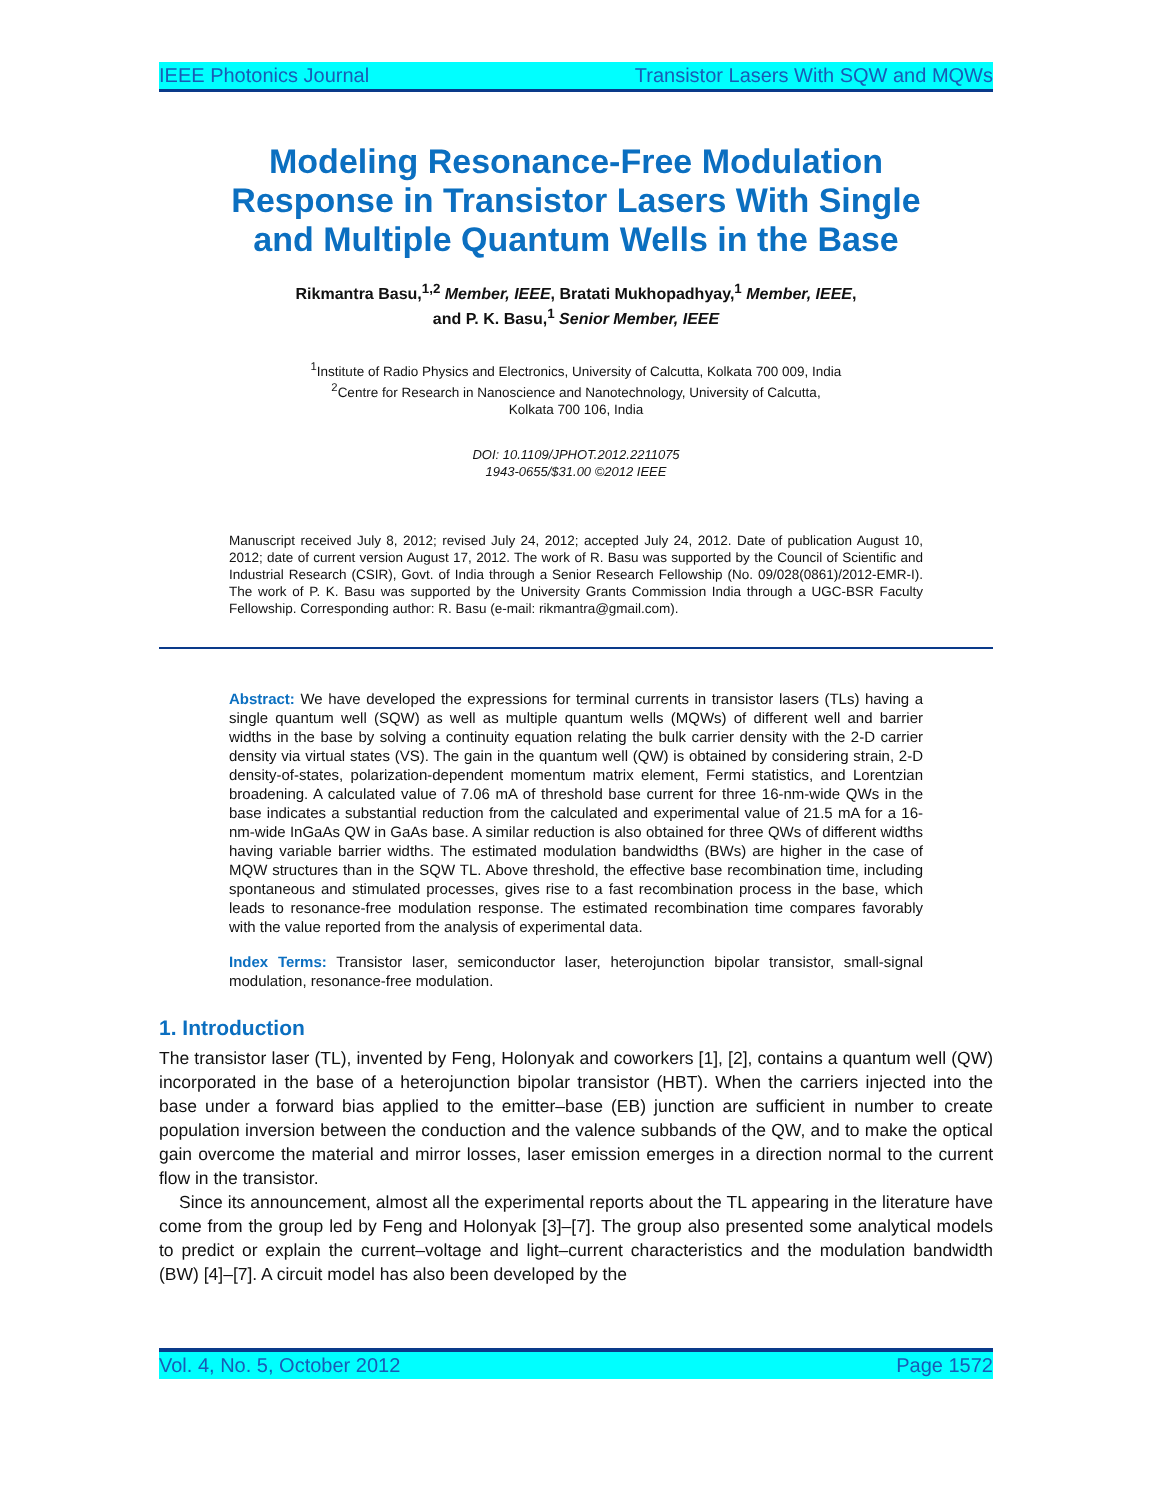IEEE Photonics Journal Transistor Lasers With SQW and MQWs
Modeling Resonance-Free Modulation Response in Transistor Lasers With Single and Multiple Quantum Wells in the Base
Rikmantra Basu,<sup>1,2</sup> Member, IEEE, Bratati Mukhopadhyay,<sup>1</sup> Member, IEEE,
and P. K. Basu,<sup>1</sup> Senior Member, IEEE
<sup>1</sup> Institute of Radio Physics and Electronics, University of Calcutta, Kolkata 700 009, India
<sup>2</sup> Centre for Research in Nanoscience and Nanotechnology, University of Calcutta,
Kolkata 700 106, India
DOI: 10.1109/JPHOT.2012.2211075
1943-0655/$31.00 ©2012 IEEE
Manuscript received July 8, 2012; revised July 24, 2012; accepted July 24, 2012. Date of publication August 10, 2012; date of current version August 17, 2012. The work of R. Basu was supported by the Council of Scientific and Industrial Research (CSIR), Govt. of India through a Senior Research Fellowship (No. 09/028(0861)/2012-EMR-I). The work of P. K. Basu was supported by the University Grants Commission India through a UGC-BSR Faculty Fellowship. Corresponding author: R. Basu (e-mail: rikmantra@gmail.com).
Abstract: We have developed the expressions for terminal currents in transistor lasers (TLs) having a single quantum well (SQW) as well as multiple quantum wells (MQWs) of different well and barrier widths in the base by solving a continuity equation relating the bulk carrier density with the 2-D carrier density via virtual states (VS). The gain in the quantum well (QW) is obtained by considering strain, 2-D density-of-states, polarization-dependent momentum matrix element, Fermi statistics, and Lorentzian broadening. A calculated value of 7.06 mA of threshold base current for three 16-nm-wide QWs in the base indicates a substantial reduction from the calculated and experimental value of 21.5 mA for a 16-nm-wide InGaAs QW in GaAs base. A similar reduction is also obtained for three QWs of different widths having variable barrier widths. The estimated modulation bandwidths (BWs) are higher in the case of MQW structures than in the SQW TL. Above threshold, the effective base recombination time, including spontaneous and stimulated processes, gives rise to a fast recombination process in the base, which leads to resonance-free modulation response. The estimated recombination time compares favorably with the value reported from the analysis of experimental data.
Index Terms: Transistor laser, semiconductor laser, heterojunction bipolar transistor, small-signal modulation, resonance-free modulation.
1. Introduction
The transistor laser (TL), invented by Feng, Holonyak and coworkers [1], [2], contains a quantum well (QW) incorporated in the base of a heterojunction bipolar transistor (HBT). When the carriers injected into the base under a forward bias applied to the emitter–base (EB) junction are sufficient in number to create population inversion between the conduction and the valence subbands of the QW, and to make the optical gain overcome the material and mirror losses, laser emission emerges in a direction normal to the current flow in the transistor.
Since its announcement, almost all the experimental reports about the TL appearing in the literature have come from the group led by Feng and Holonyak [3]–[7]. The group also presented some analytical models to predict or explain the current–voltage and light–current characteristics and the modulation bandwidth (BW) [4]–[7]. A circuit model has also been developed by the
Vol. 4, No. 5, October 2012 Page 1572